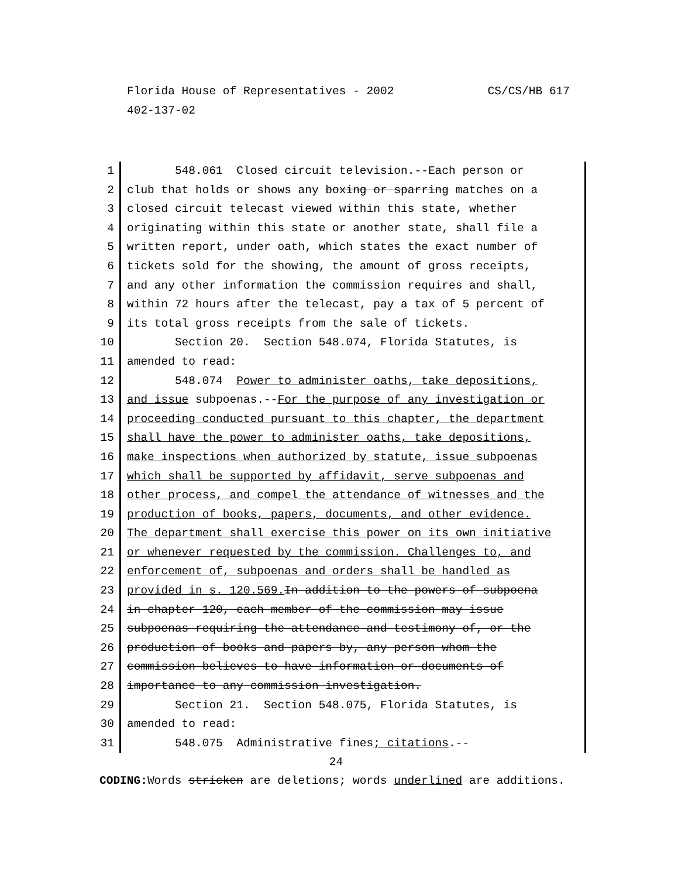Florida House of Representatives - 2002
CS/CS/HB 617
402-137-02
1 548.061 Closed circuit television.--Each person or
2 club that holds or shows any boxing or sparring matches on a
3 closed circuit telecast viewed within this state, whether
4 originating within this state or another state, shall file a
5 written report, under oath, which states the exact number of
6 tickets sold for the showing, the amount of gross receipts,
7 and any other information the commission requires and shall,
8 within 72 hours after the telecast, pay a tax of 5 percent of
9 its total gross receipts from the sale of tickets.
10 Section 20. Section 548.074, Florida Statutes, is
11 amended to read:
12 548.074 Power to administer oaths, take depositions,
13 and issue subpoenas.--For the purpose of any investigation or
14 proceeding conducted pursuant to this chapter, the department
15 shall have the power to administer oaths, take depositions,
16 make inspections when authorized by statute, issue subpoenas
17 which shall be supported by affidavit, serve subpoenas and
18 other process, and compel the attendance of witnesses and the
19 production of books, papers, documents, and other evidence.
20 The department shall exercise this power on its own initiative
21 or whenever requested by the commission. Challenges to, and
22 enforcement of, subpoenas and orders shall be handled as
23 provided in s. 120.569. In addition to the powers of subpoena
24 in chapter 120, each member of the commission may issue
25 subpoenas requiring the attendance and testimony of, or the
26 production of books and papers by, any person whom the
27 commission believes to have information or documents of
28 importance to any commission investigation.
29 Section 21. Section 548.075, Florida Statutes, is
30 amended to read:
31 548.075 Administrative fines; citations.--
24
CODING: Words stricken are deletions; words underlined are additions.